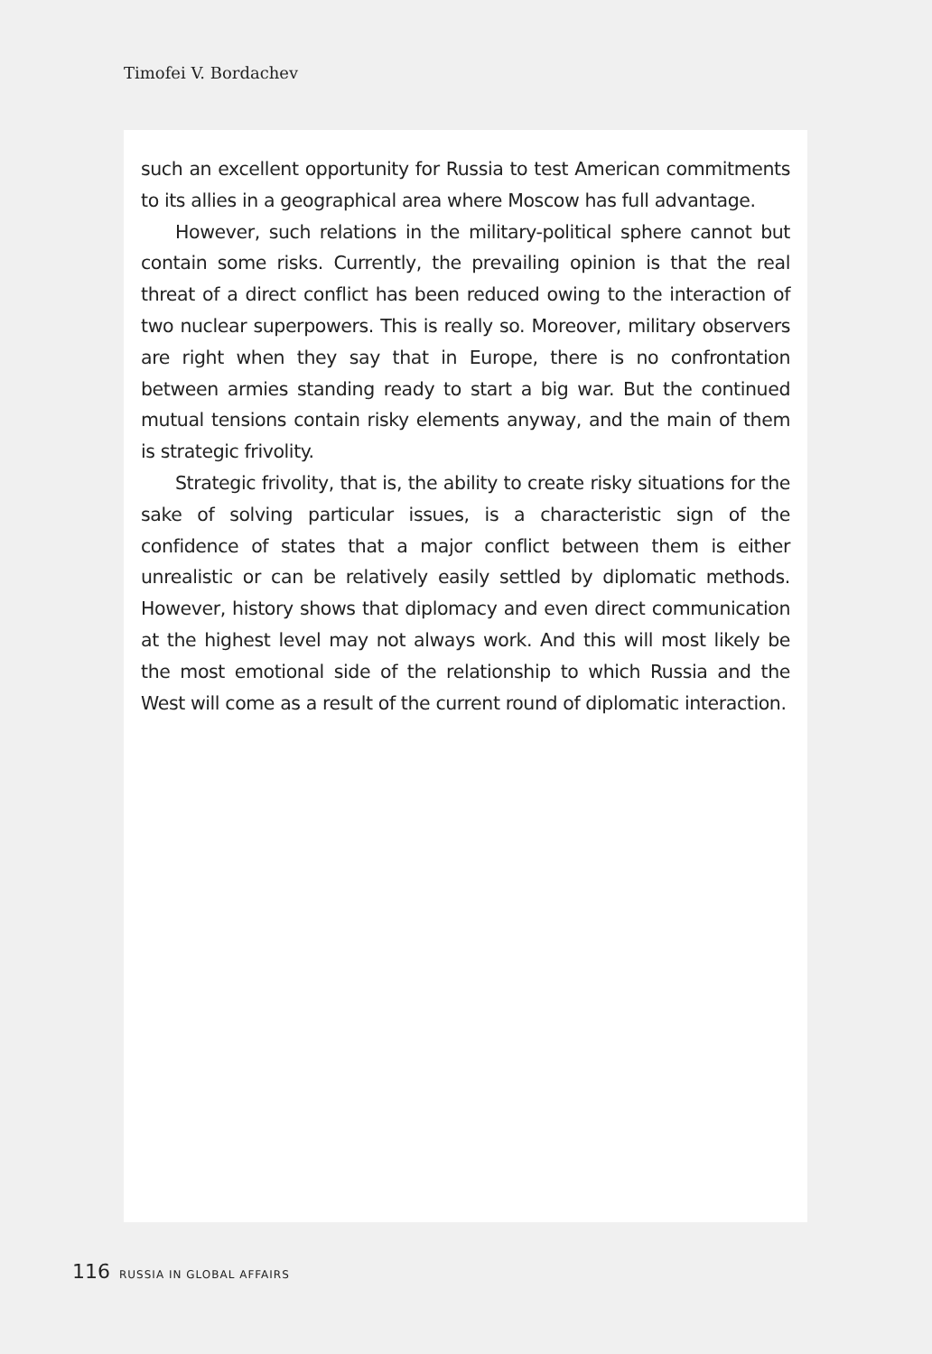Timofei V. Bordachev
such an excellent opportunity for Russia to test American commitments to its allies in a geographical area where Moscow has full advantage.
However, such relations in the military-political sphere cannot but contain some risks. Currently, the prevailing opinion is that the real threat of a direct conflict has been reduced owing to the interaction of two nuclear superpowers. This is really so. Moreover, military observers are right when they say that in Europe, there is no confrontation between armies standing ready to start a big war. But the continued mutual tensions contain risky elements anyway, and the main of them is strategic frivolity.
Strategic frivolity, that is, the ability to create risky situations for the sake of solving particular issues, is a characteristic sign of the confidence of states that a major conflict between them is either unrealistic or can be relatively easily settled by diplomatic methods. However, history shows that diplomacy and even direct communication at the highest level may not always work. And this will most likely be the most emotional side of the relationship to which Russia and the West will come as a result of the current round of diplomatic interaction.
116 RUSSIA IN GLOBAL AFFAIRS